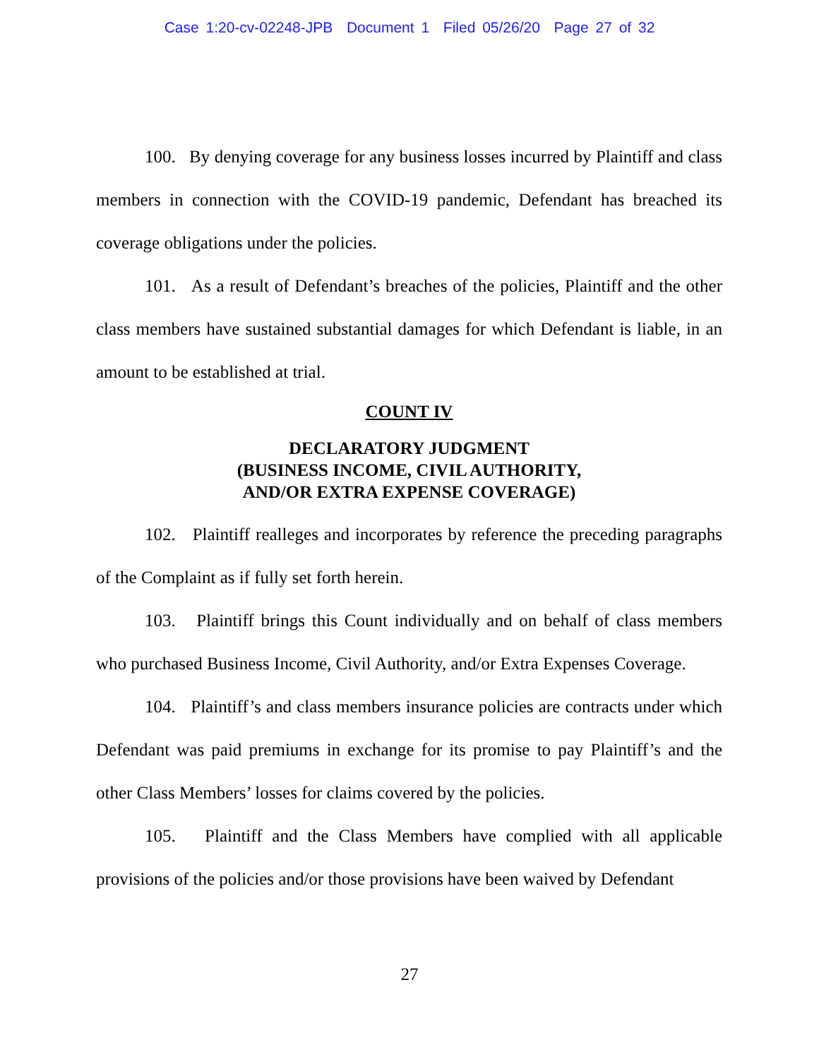Case 1:20-cv-02248-JPB Document 1 Filed 05/26/20 Page 27 of 32
100. By denying coverage for any business losses incurred by Plaintiff and class members in connection with the COVID-19 pandemic, Defendant has breached its coverage obligations under the policies.
101. As a result of Defendant’s breaches of the policies, Plaintiff and the other class members have sustained substantial damages for which Defendant is liable, in an amount to be established at trial.
COUNT IV
DECLARATORY JUDGMENT
(BUSINESS INCOME, CIVIL AUTHORITY,
AND/OR EXTRA EXPENSE COVERAGE)
102. Plaintiff realleges and incorporates by reference the preceding paragraphs of the Complaint as if fully set forth herein.
103. Plaintiff brings this Count individually and on behalf of class members who purchased Business Income, Civil Authority, and/or Extra Expenses Coverage.
104. Plaintiff’s and class members insurance policies are contracts under which Defendant was paid premiums in exchange for its promise to pay Plaintiff’s and the other Class Members’ losses for claims covered by the policies.
105. Plaintiff and the Class Members have complied with all applicable provisions of the policies and/or those provisions have been waived by Defendant
27